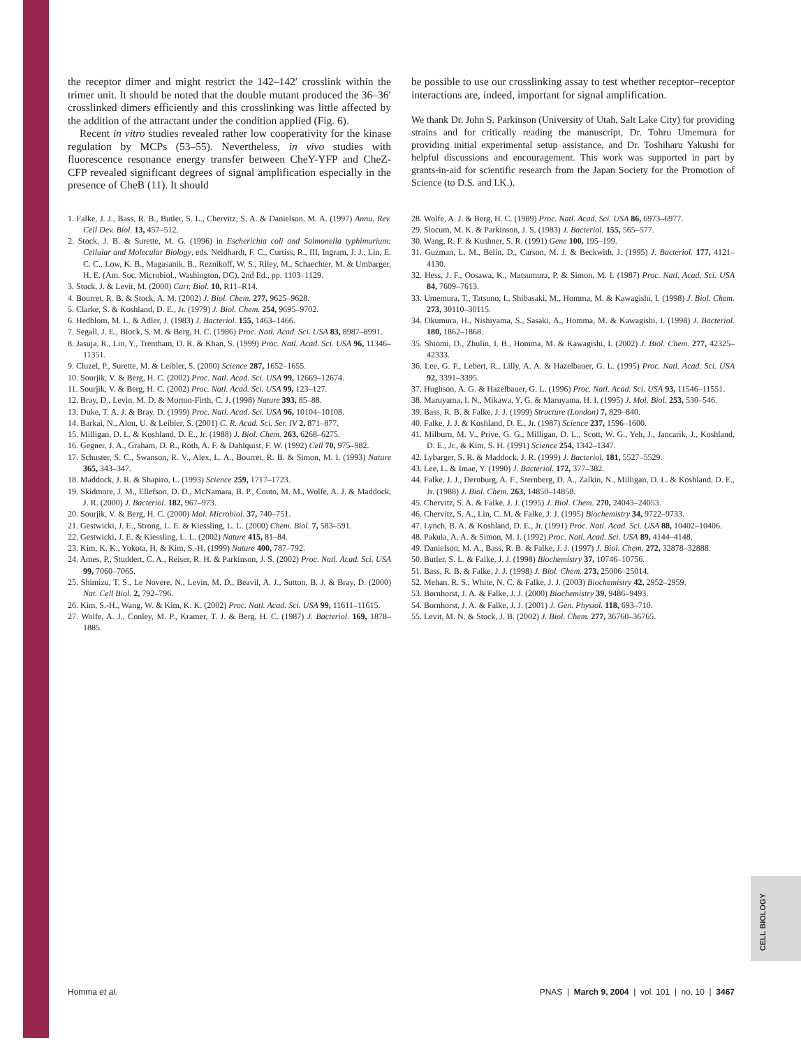CELL BIOLOGY
the receptor dimer and might restrict the 142–142′ crosslink within the trimer unit. It should be noted that the double mutant produced the 36–36′ crosslinked dimers efficiently and this crosslinking was little affected by the addition of the attractant under the condition applied (Fig. 6).
Recent in vitro studies revealed rather low cooperativity for the kinase regulation by MCPs (53–55). Nevertheless, in vivo studies with fluorescence resonance energy transfer between CheY-YFP and CheZ-CFP revealed significant degrees of signal amplification especially in the presence of CheB (11). It should
be possible to use our crosslinking assay to test whether receptor–receptor interactions are, indeed, important for signal amplification.
We thank Dr. John S. Parkinson (University of Utah, Salt Lake City) for providing strains and for critically reading the manuscript, Dr. Tohru Umemura for providing initial experimental setup assistance, and Dr. Toshiharu Yakushi for helpful discussions and encouragement. This work was supported in part by grants-in-aid for scientific research from the Japan Society for the Promotion of Science (to D.S. and I.K.).
1. Falke, J. J., Bass, R. B., Butler, S. L., Chervitz, S. A. & Danielson, M. A. (1997) Annu. Rev. Cell Dev. Biol. 13, 457–512.
2. Stock, J. B. & Surette, M. G. (1996) in Escherichia coli and Salmonella typhimurium: Cellular and Molecular Biology, eds. Neidhardt, F. C., Curtiss, R., III, Ingram, J. J., Lin, E. C. C., Low, K. B., Magasanik, B., Reznikoff, W. S., Riley, M., Schaechter, M. & Umbarger, H. E. (Am. Soc. Microbiol., Washington, DC), 2nd Ed., pp. 1103–1129.
3. Stock, J. & Levit, M. (2000) Curr. Biol. 10, R11–R14.
4. Bourret, R. B. & Stock, A. M. (2002) J. Biol. Chem. 277, 9625–9628.
5. Clarke, S. & Koshland, D. E., Jr. (1979) J. Biol. Chem. 254, 9695–9702.
6. Hedblom, M. L. & Adler, J. (1983) J. Bacteriol. 155, 1463–1466.
7. Segall, J. E., Block, S. M. & Berg, H. C. (1986) Proc. Natl. Acad. Sci. USA 83, 8987–8991.
8. Jasuja, R., Lin, Y., Trentham, D. R. & Khan, S. (1999) Proc. Natl. Acad. Sci. USA 96, 11346–11351.
9. Cluzel, P., Surette, M. & Leibler, S. (2000) Science 287, 1652–1655.
10. Sourjik, V. & Berg, H. C. (2002) Proc. Natl. Acad. Sci. USA 99, 12669–12674.
11. Sourjik, V. & Berg, H. C. (2002) Proc. Natl. Acad. Sci. USA 99, 123–127.
12. Bray, D., Levin, M. D. & Morton-Firth, C. J. (1998) Nature 393, 85–88.
13. Duke, T. A. J. & Bray. D. (1999) Proc. Natl. Acad. Sci. USA 96, 10104–10108.
14. Barkai, N., Alon, U. & Leibler, S. (2001) C. R. Acad. Sci. Ser. IV 2, 871–877.
15. Milligan, D. L. & Koshland, D. E., Jr. (1988) J. Biol. Chem. 263, 6268–6275.
16. Gegner, J. A., Graham, D. R., Roth, A. F. & Dahlquist, F. W. (1992) Cell 70, 975–982.
17. Schuster, S. C., Swanson, R. V., Alex, L. A., Bourret, R. B. & Simon, M. I. (1993) Nature 365, 343–347.
18. Maddock, J. R. & Shapiro, L. (1993) Science 259, 1717–1723.
19. Skidmore, J. M., Ellefson, D. D., McNamara, B. P., Couto, M. M., Wolfe, A. J. & Maddock, J. R. (2000) J. Bacteriol. 182, 967–973.
20. Sourjik, V. & Berg, H. C. (2000) Mol. Microbiol. 37, 740–751.
21. Gestwicki, J. E., Strong, L. E. & Kiessling, L. L. (2000) Chem. Biol. 7, 583–591.
22. Gestwicki, J. E. & Kiessling, L. L. (2002) Nature 415, 81–84.
23. Kim, K. K., Yokota, H. & Kim, S.-H. (1999) Nature 400, 787–792.
24. Ames, P., Studdert, C. A., Reiser, R. H. & Parkinson, J. S. (2002) Proc. Natl. Acad. Sci. USA 99, 7060–7065.
25. Shimizu, T. S., Le Novere, N., Levin, M. D., Beavil, A. J., Sutton, B. J. & Bray, D. (2000) Nat. Cell Biol. 2, 792–796.
26. Kim, S.-H., Wang, W. & Kim, K. K. (2002) Proc. Natl. Acad. Sci. USA 99, 11611–11615.
27. Wolfe, A. J., Conley, M. P., Kramer, T. J. & Berg, H. C. (1987) J. Bacteriol. 169, 1878–1885.
28. Wolfe, A. J. & Berg, H. C. (1989) Proc. Natl. Acad. Sci. USA 86, 6973–6977.
29. Slocum, M. K. & Parkinson, J. S. (1983) J. Bacteriol. 155, 565–577.
30. Wang, R. F. & Kushner, S. R. (1991) Gene 100, 195–199.
31. Guzman, L. M., Belin, D., Carson, M. J. & Beckwith, J. (1995) J. Bacteriol. 177, 4121–4130.
32. Hess, J. F., Oosawa, K., Matsumura, P. & Simon, M. I. (1987) Proc. Natl. Acad. Sci. USA 84, 7609–7613.
33. Umemura, T., Tatsuno, I., Shibasaki, M., Homma, M. & Kawagishi, I. (1998) J. Biol. Chem. 273, 30110–30115.
34. Okumura, H., Nishiyama, S., Sasaki, A., Homma, M. & Kawagishi, I. (1998) J. Bacteriol. 180, 1862–1868.
35. Shiomi, D., Zhulin, I. B., Homma, M. & Kawagishi, I. (2002) J. Biol. Chem. 277, 42325–42333.
36. Lee, G. F., Lebert, R., Lilly, A. A. & Hazelbauer, G. L. (1995) Proc. Natl. Acad. Sci. USA 92, 3391–3395.
37. Hughson, A. G. & Hazelbauer, G. L. (1996) Proc. Natl. Acad. Sci. USA 93, 11546–11551.
38. Maruyama, I. N., Mikawa, Y. G. & Maruyama, H. I. (1995) J. Mol. Biol. 253, 530–546.
39. Bass, R. B. & Falke, J. J. (1999) Structure (London) 7, 829–840.
40. Falke, J. J. & Koshland, D. E., Jr. (1987) Science 237, 1596–1600.
41. Milburn, M. V., Prive, G. G., Milligan, D. L., Scott, W. G., Yeh, J., Jancarik, J., Koshland, D. E., Jr., & Kim, S. H. (1991) Science 254, 1342–1347.
42. Lybarger, S. R. & Maddock, J. R. (1999) J. Bacteriol. 181, 5527–5529.
43. Lee, L. & Imae, Y. (1990) J. Bacteriol. 172, 377–382.
44. Falke, J. J., Dernburg, A. F., Sternberg, D. A., Zalkin, N., Milligan, D. L. & Koshland, D. E., Jr. (1988) J. Biol. Chem. 263, 14850–14858.
45. Chervitz, S. A. & Falke, J. J. (1995) J. Biol. Chem. 270, 24043–24053.
46. Chervitz, S. A., Lin, C. M. & Falke, J. J. (1995) Biochemistry 34, 9722–9733.
47. Lynch, B. A. & Koshland, D. E., Jr. (1991) Proc. Natl. Acad. Sci. USA 88, 10402–10406.
48. Pakula, A. A. & Simon, M. I. (1992) Proc. Natl. Acad. Sci. USA 89, 4144–4148.
49. Danielson, M. A., Bass, R. B. & Falke, J. J. (1997) J. Biol. Chem. 272, 32878–32888.
50. Butler, S. L. & Falke, J. J. (1998) Biochemistry 37, 10746–10756.
51. Bass, R. B. & Falke, J. J. (1998) J. Biol. Chem. 273, 25006–25014.
52. Mehan, R. S., White, N. C. & Falke, J. J. (2003) Biochemistry 42, 2952–2959.
53. Bornhorst, J. A. & Falke, J. J. (2000) Biochemistry 39, 9486–9493.
54. Bornhorst, J. A. & Falke, J. J. (2001) J. Gen. Physiol. 118, 693–710.
55. Levit, M. N. & Stock, J. B. (2002) J. Biol. Chem. 277, 36760–36765.
Homma et al. PNAS | March 9, 2004 | vol. 101 | no. 10 | 3467